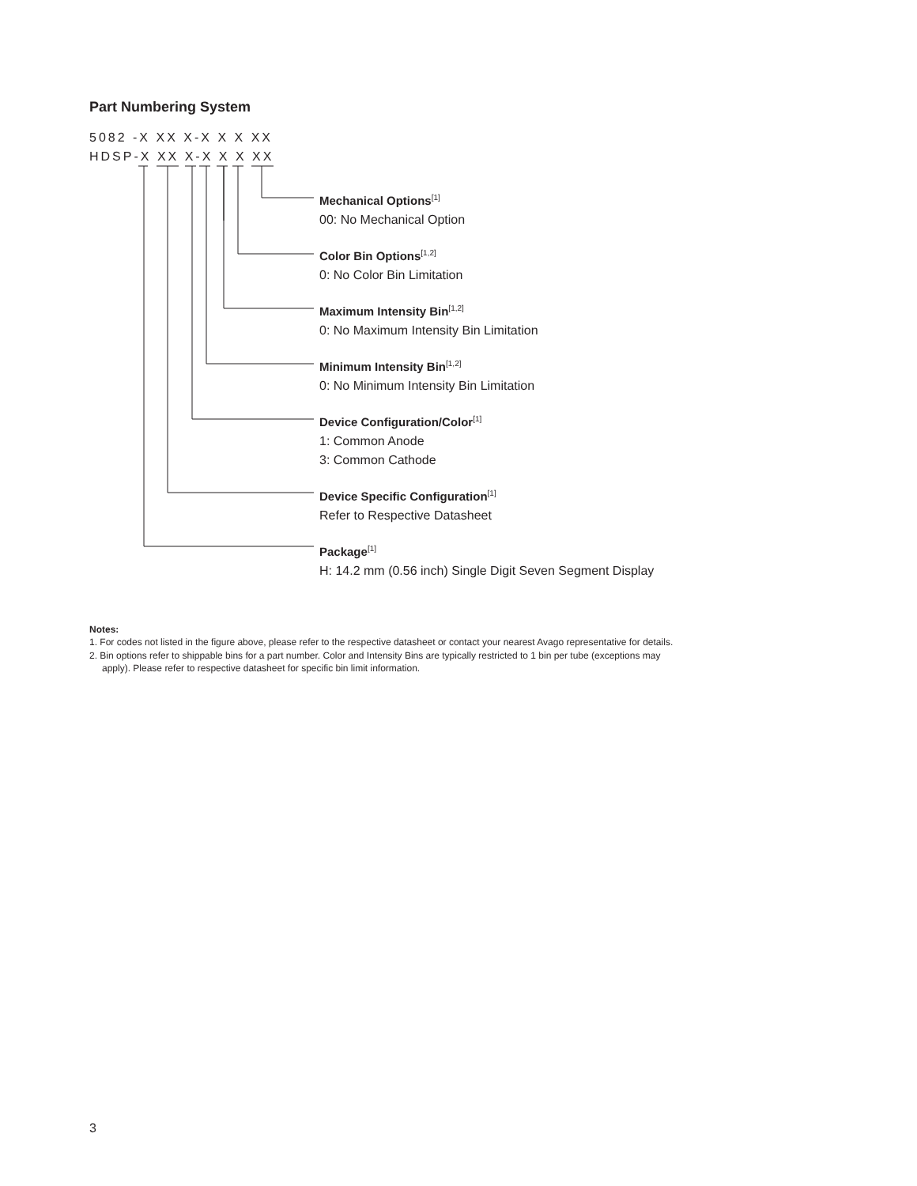Part Numbering System
5082 -X XX X-X X X XX
HDSP-X XX X-X X X XX
Mechanical Options<sup>[1]</sup>
00: No Mechanical Option
Color Bin Options<sup>[1,2]</sup>
0: No Color Bin Limitation
Maximum Intensity Bin<sup>[1,2]</sup>
0: No Maximum Intensity Bin Limitation
Minimum Intensity Bin<sup>[1,2]</sup>
0: No Minimum Intensity Bin Limitation
Device Configuration/Color<sup>[1]</sup>
1: Common Anode
3: Common Cathode
Device Specific Configuration<sup>[1]</sup>
Refer to Respective Datasheet
Package<sup>[1]</sup>
H: 14.2 mm (0.56 inch) Single Digit Seven Segment Display
Notes:
1. For codes not listed in the figure above, please refer to the respective datasheet or contact your nearest Avago representative for details.
2. Bin options refer to shippable bins for a part number. Color and Intensity Bins are typically restricted to 1 bin per tube (exceptions may apply). Please refer to respective datasheet for specific bin limit information.
3